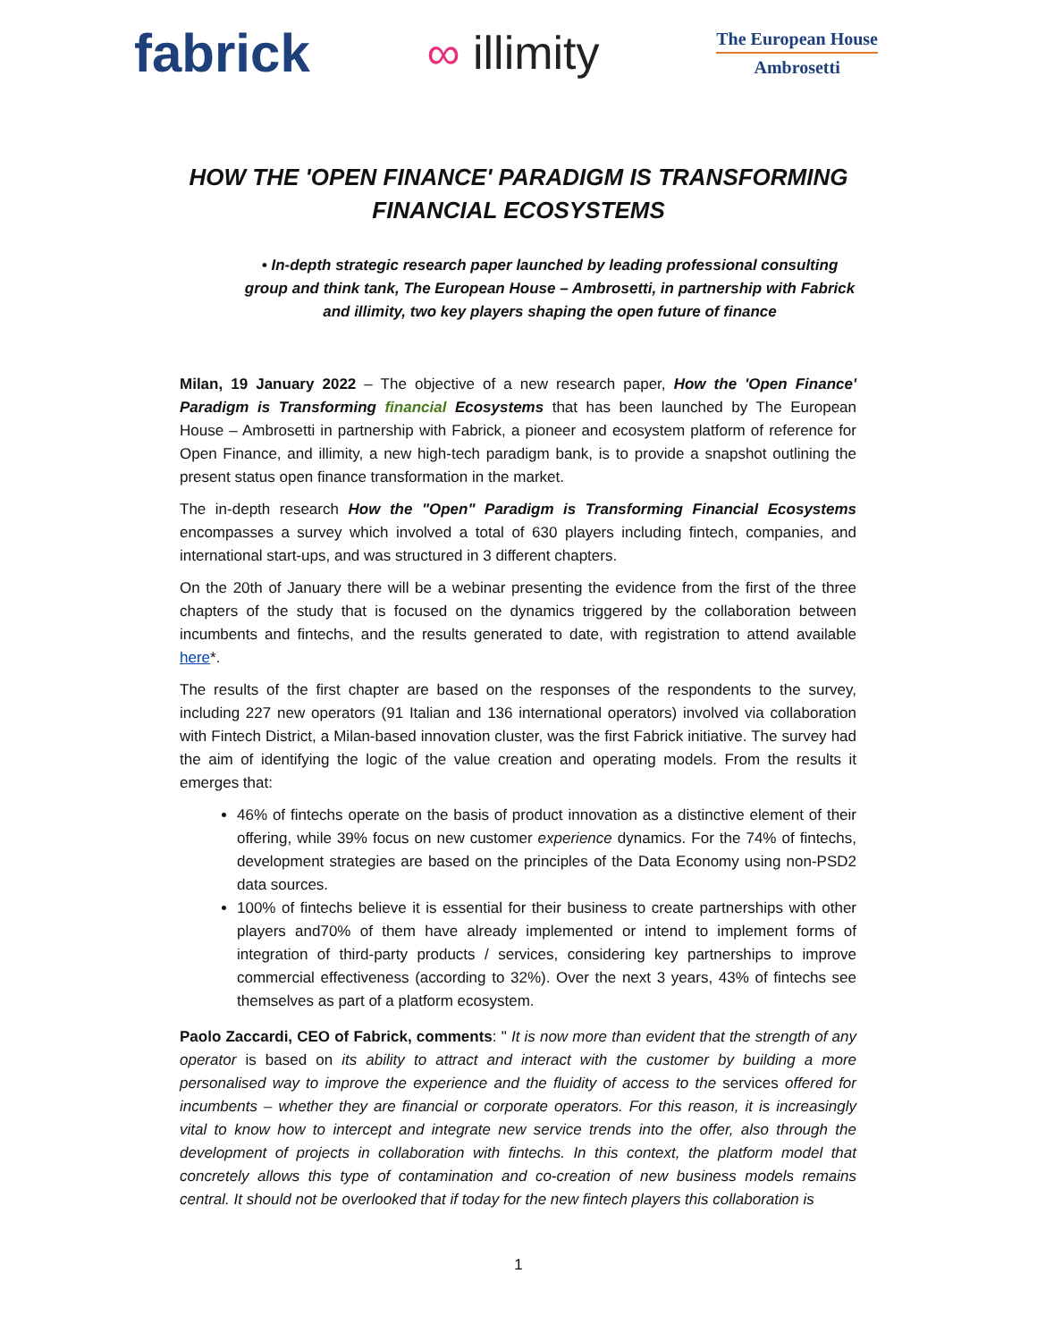fabrick
∞ illimity
The European House
Ambrosetti
HOW THE 'OPEN FINANCE' PARADIGM IS TRANSFORMING FINANCIAL ECOSYSTEMS
• In-depth strategic research paper launched by leading professional consulting group and think tank, The European House – Ambrosetti, in partnership with Fabrick and illimity, two key players shaping the open future of finance
Milan, 19 January 2022 – The objective of a new research paper, How the 'Open Finance' Paradigm is Transforming financial Ecosystems that has been launched by The European House – Ambrosetti in partnership with Fabrick, a pioneer and ecosystem platform of reference for Open Finance, and illimity, a new high-tech paradigm bank, is to provide a snapshot outlining the present status open finance transformation in the market.
The in-depth research How the "Open" Paradigm is Transforming Financial Ecosystems encompasses a survey which involved a total of 630 players including fintech, companies, and international start-ups, and was structured in 3 different chapters.
On the 20th of January there will be a webinar presenting the evidence from the first of the three chapters of the study that is focused on the dynamics triggered by the collaboration between incumbents and fintechs, and the results generated to date, with registration to attend available here*.
The results of the first chapter are based on the responses of the respondents to the survey, including 227 new operators (91 Italian and 136 international operators) involved via collaboration with Fintech District, a Milan-based innovation cluster, was the first Fabrick initiative. The survey had the aim of identifying the logic of the value creation and operating models. From the results it emerges that:
46% of fintechs operate on the basis of product innovation as a distinctive element of their offering, while 39% focus on new customer experience dynamics. For the 74% of fintechs, development strategies are based on the principles of the Data Economy using non-PSD2 data sources.
100% of fintechs believe it is essential for their business to create partnerships with other players and70% of them have already implemented or intend to implement forms of integration of third-party products / services, considering key partnerships to improve commercial effectiveness (according to 32%). Over the next 3 years, 43% of fintechs see themselves as part of a platform ecosystem.
Paolo Zaccardi, CEO of Fabrick, comments: " It is now more than evident that the strength of any operator is based on its ability to attract and interact with the customer by building a more personalised way to improve the experience and the fluidity of access to the services offered for incumbents – whether they are financial or corporate operators. For this reason, it is increasingly vital to know how to intercept and integrate new service trends into the offer, also through the development of projects in collaboration with fintechs. In this context, the platform model that concretely allows this type of contamination and co-creation of new business models remains central. It should not be overlooked that if today for the new fintech players this collaboration is
1